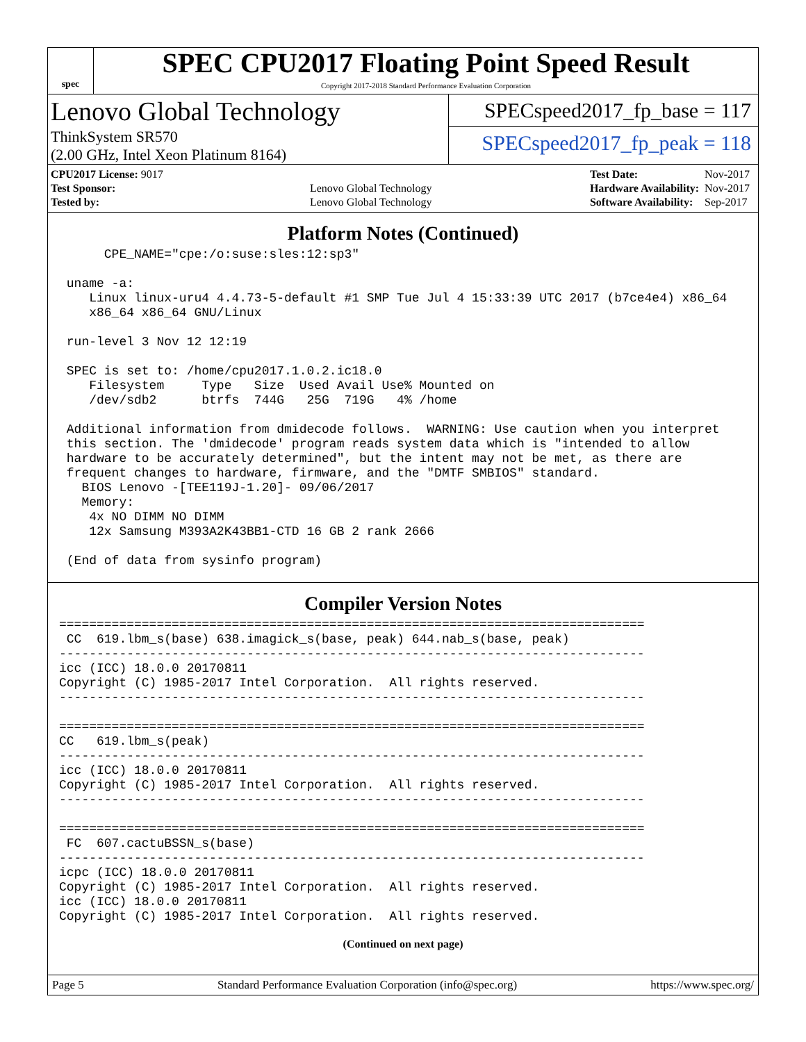spec
SPEC CPU2017 Floating Point Speed Result
Copyright 2017-2018 Standard Performance Evaluation Corporation
Lenovo Global Technology
ThinkSystem SR570
(2.00 GHz, Intel Xeon Platinum 8164)
SPECspeed2017_fp_base = 117
SPECspeed2017_fp_peak = 118
| CPU2017 License: 9017 | |
| Test Sponsor: | Lenovo Global Technology |
| Tested by: | Lenovo Global Technology |
| Test Date: | Nov-2017 |
| Hardware Availability: | Nov-2017 |
| Software Availability: | Sep-2017 |
Platform Notes (Continued)
      CPE_NAME="cpe:/o:suse:sles:12:sp3"

 uname -a:
    Linux linux-uru4 4.4.73-5-default #1 SMP Tue Jul 4 15:33:39 UTC 2017 (b7ce4e4) x86_64
    x86_64 x86_64 GNU/Linux

 run-level 3 Nov 12 12:19

 SPEC is set to: /home/cpu2017.1.0.2.ic18.0
    Filesystem     Type   Size  Used Avail Use% Mounted on
    /dev/sdb2      btrfs  744G   25G  719G   4% /home

 Additional information from dmidecode follows.  WARNING: Use caution when you interpret
 this section. The 'dmidecode' program reads system data which is "intended to allow
 hardware to be accurately determined", but the intent may not be met, as there are
 frequent changes to hardware, firmware, and the "DMTF SMBIOS" standard.
   BIOS Lenovo -[TEE119J-1.20]- 09/06/2017
   Memory:
    4x NO DIMM NO DIMM
    12x Samsung M393A2K43BB1-CTD 16 GB 2 rank 2666

 (End of data from sysinfo program)
Compiler Version Notes
==============================================================================
 CC  619.lbm_s(base) 638.imagick_s(base, peak) 644.nab_s(base, peak)
------------------------------------------------------------------------------
icc (ICC) 18.0.0 20170811
Copyright (C) 1985-2017 Intel Corporation.  All rights reserved.
------------------------------------------------------------------------------

==============================================================================
CC   619.lbm_s(peak)
------------------------------------------------------------------------------
icc (ICC) 18.0.0 20170811
Copyright (C) 1985-2017 Intel Corporation.  All rights reserved.
------------------------------------------------------------------------------

==============================================================================
 FC  607.cactuBSSN_s(base)
------------------------------------------------------------------------------
icpc (ICC) 18.0.0 20170811
Copyright (C) 1985-2017 Intel Corporation.  All rights reserved.
icc (ICC) 18.0.0 20170811
Copyright (C) 1985-2017 Intel Corporation.  All rights reserved.
(Continued on next page)
Page 5 Standard Performance Evaluation Corporation (info@spec.org) https://www.spec.org/